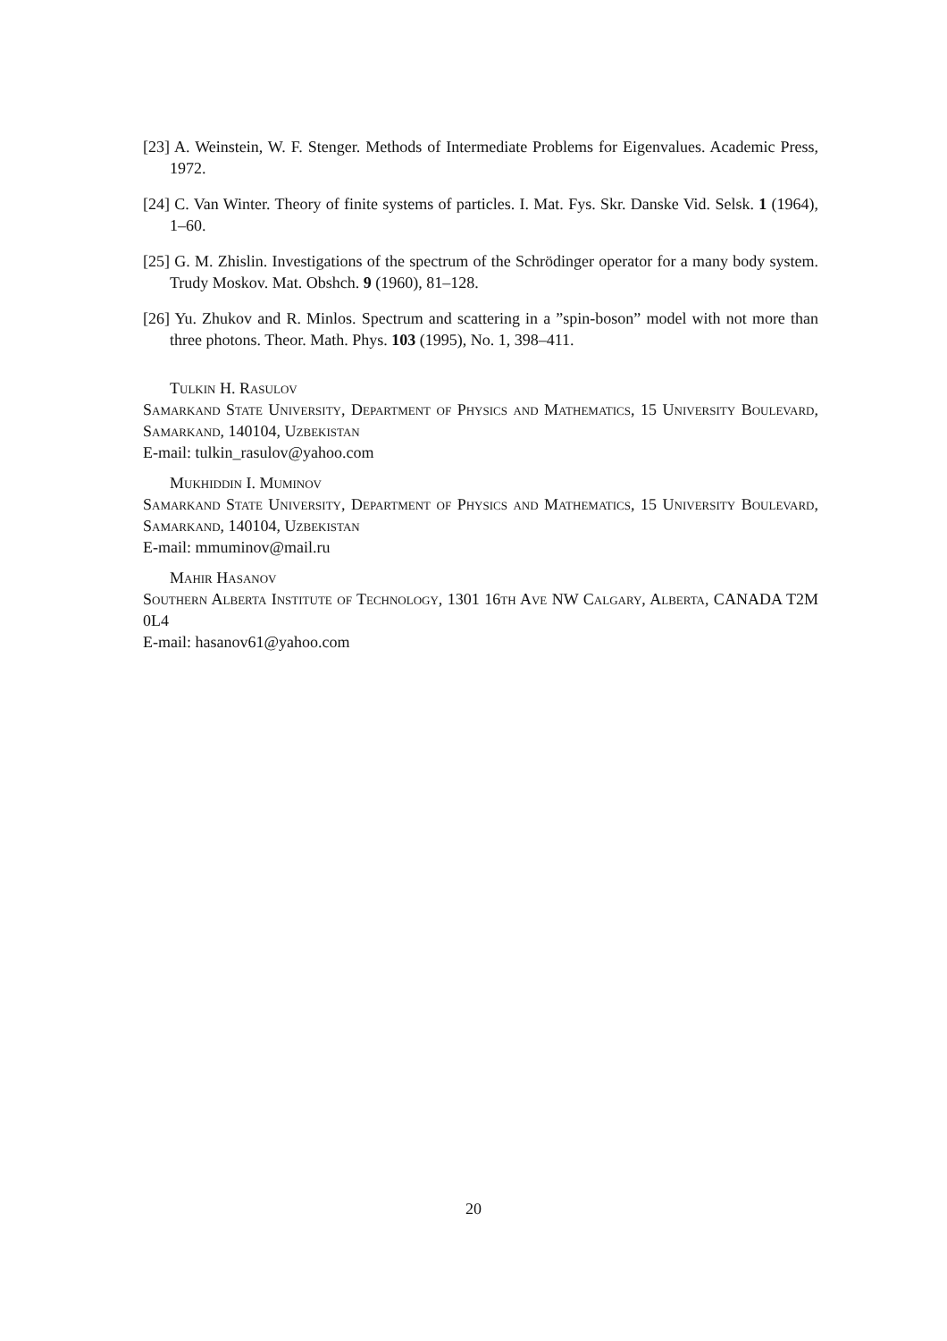[23] A. Weinstein, W. F. Stenger. Methods of Intermediate Problems for Eigenvalues. Academic Press, 1972.
[24] C. Van Winter. Theory of finite systems of particles. I. Mat. Fys. Skr. Danske Vid. Selsk. 1 (1964), 1–60.
[25] G. M. Zhislin. Investigations of the spectrum of the Schrödinger operator for a many body system. Trudy Moskov. Mat. Obshch. 9 (1960), 81–128.
[26] Yu. Zhukov and R. Minlos. Spectrum and scattering in a ”spin-boson” model with not more than three photons. Theor. Math. Phys. 103 (1995), No. 1, 398–411.
Tulkin H. Rasulov
Samarkand State University, Department of Physics and Mathematics, 15 University Boulevard, Samarkand, 140104, Uzbekistan
E-mail: tulkin_rasulov@yahoo.com
Mukhiddin I. Muminov
Samarkand State University, Department of Physics and Mathematics, 15 University Boulevard, Samarkand, 140104, Uzbekistan
E-mail: mmuminov@mail.ru
Mahir Hasanov
Southern Alberta Institute of Technology, 1301 16th Ave NW Calgary, Alberta, CANADA T2M 0L4
E-mail: hasanov61@yahoo.com
20